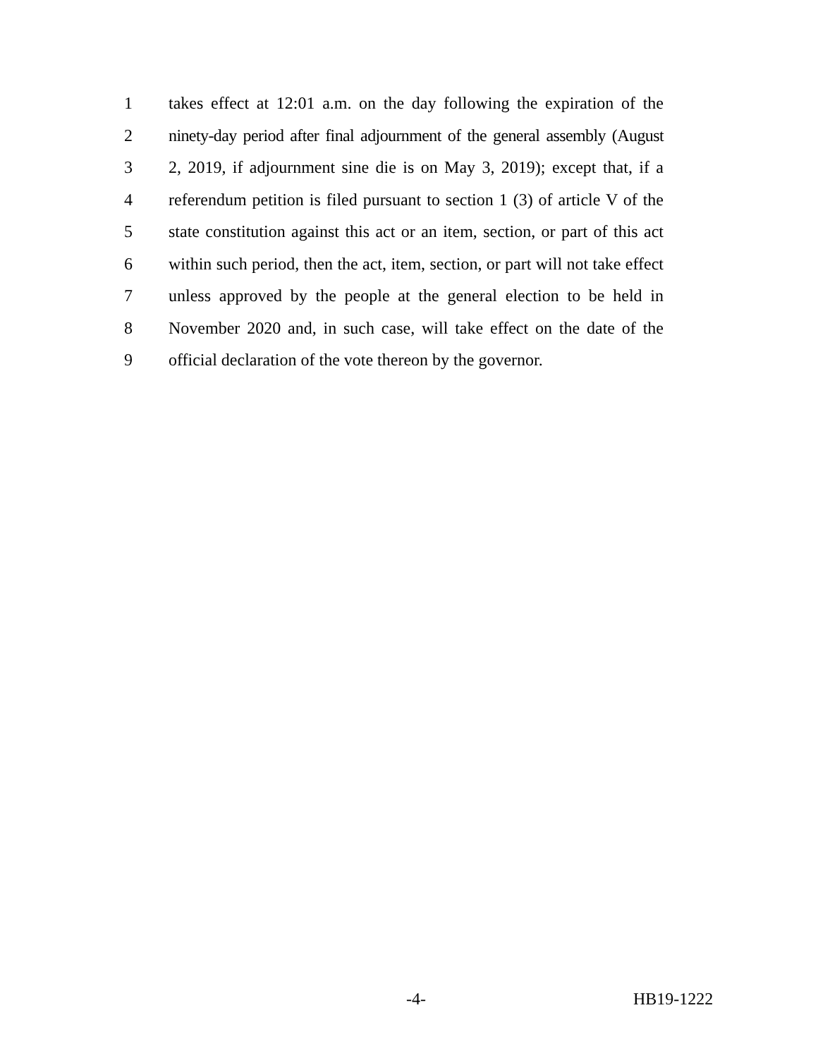1 takes effect at 12:01 a.m. on the day following the expiration of the
2 ninety-day period after final adjournment of the general assembly (August
3 2, 2019, if adjournment sine die is on May 3, 2019); except that, if a
4 referendum petition is filed pursuant to section 1 (3) of article V of the
5 state constitution against this act or an item, section, or part of this act
6 within such period, then the act, item, section, or part will not take effect
7 unless approved by the people at the general election to be held in
8 November 2020 and, in such case, will take effect on the date of the
9 official declaration of the vote thereon by the governor.
-4- HB19-1222